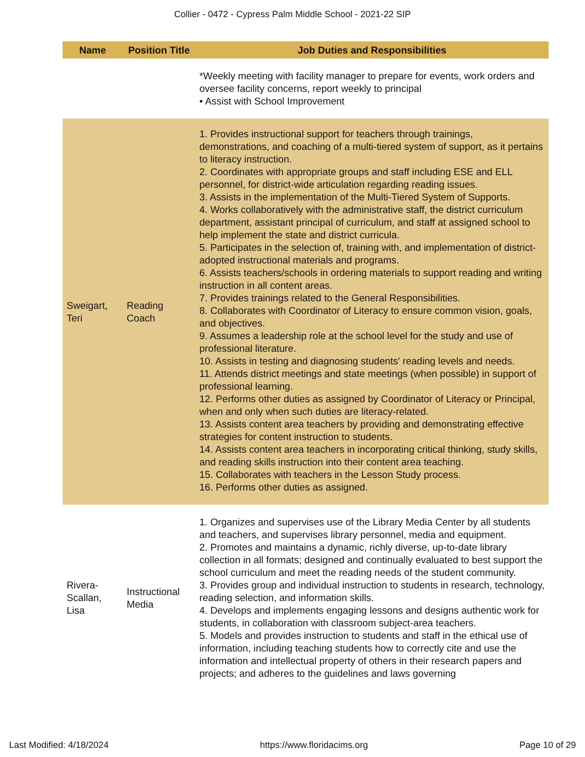Collier - 0472 - Cypress Palm Middle School - 2021-22 SIP
| Name | Position Title | Job Duties and Responsibilities |
| --- | --- | --- |
| | | *Weekly meeting with facility manager to prepare for events, work orders and oversee facility concerns, report weekly to principal • Assist with School Improvement |
| Sweigart, Teri | Reading Coach | 1. Provides instructional support for teachers through trainings, demonstrations, and coaching of a multi-tiered system of support, as it pertains to literacy instruction. 2. Coordinates with appropriate groups and staff including ESE and ELL personnel, for district-wide articulation regarding reading issues. 3. Assists in the implementation of the Multi-Tiered System of Supports. 4. Works collaboratively with the administrative staff, the district curriculum department, assistant principal of curriculum, and staff at assigned school to help implement the state and district curricula. 5. Participates in the selection of, training with, and implementation of district-adopted instructional materials and programs. 6. Assists teachers/schools in ordering materials to support reading and writing instruction in all content areas. 7. Provides trainings related to the General Responsibilities. 8. Collaborates with Coordinator of Literacy to ensure common vision, goals, and objectives. 9. Assumes a leadership role at the school level for the study and use of professional literature. 10. Assists in testing and diagnosing students' reading levels and needs. 11. Attends district meetings and state meetings (when possible) in support of professional learning. 12. Performs other duties as assigned by Coordinator of Literacy or Principal, when and only when such duties are literacy-related. 13. Assists content area teachers by providing and demonstrating effective strategies for content instruction to students. 14. Assists content area teachers in incorporating critical thinking, study skills, and reading skills instruction into their content area teaching. 15. Collaborates with teachers in the Lesson Study process. 16. Performs other duties as assigned. |
| Rivera-Scallan, Lisa | Instructional Media | 1. Organizes and supervises use of the Library Media Center by all students and teachers, and supervises library personnel, media and equipment. 2. Promotes and maintains a dynamic, richly diverse, up-to-date library collection in all formats; designed and continually evaluated to best support the school curriculum and meet the reading needs of the student community. 3. Provides group and individual instruction to students in research, technology, reading selection, and information skills. 4. Develops and implements engaging lessons and designs authentic work for students, in collaboration with classroom subject-area teachers. 5. Models and provides instruction to students and staff in the ethical use of information, including teaching students how to correctly cite and use the information and intellectual property of others in their research papers and projects; and adheres to the guidelines and laws governing |
Last Modified: 4/18/2024 https://www.floridacims.org Page 10 of 29